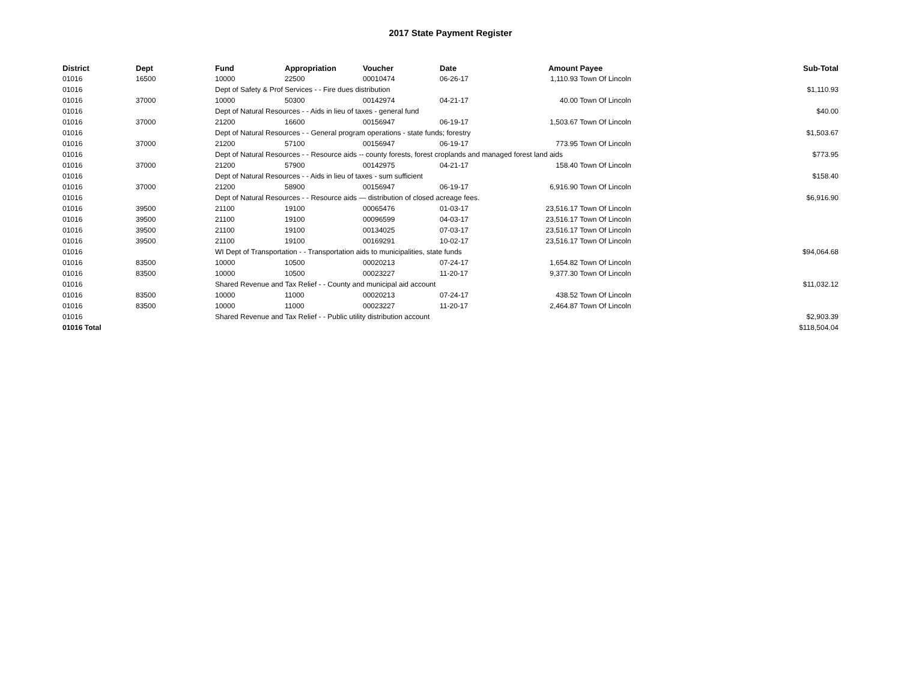2017 State Payment Register
| District | Dept | Fund | Appropriation | Voucher | Date | Amount | Payee | Sub-Total |
| --- | --- | --- | --- | --- | --- | --- | --- | --- |
| 01016 | 16500 | 10000 | 22500 | 00010474 | 06-26-17 | 1,110.93 | Town Of Lincoln | |
| 01016 | | Dept of Safety & Prof Services - - Fire dues distribution | | | | | | $1,110.93 |
| 01016 | 37000 | 10000 | 50300 | 00142974 | 04-21-17 | 40.00 | Town Of Lincoln | |
| 01016 | | Dept of Natural Resources - - Aids in lieu of taxes - general fund | | | | | | $40.00 |
| 01016 | 37000 | 21200 | 16600 | 00156947 | 06-19-17 | 1,503.67 | Town Of Lincoln | |
| 01016 | | Dept of Natural Resources - - General program operations - state funds; forestry | | | | | | $1,503.67 |
| 01016 | 37000 | 21200 | 57100 | 00156947 | 06-19-17 | 773.95 | Town Of Lincoln | |
| 01016 | | Dept of Natural Resources - - Resource aids -- county forests, forest croplands and managed forest land aids | | | | | | $773.95 |
| 01016 | 37000 | 21200 | 57900 | 00142975 | 04-21-17 | 158.40 | Town Of Lincoln | |
| 01016 | | Dept of Natural Resources - - Aids in lieu of taxes - sum sufficient | | | | | | $158.40 |
| 01016 | 37000 | 21200 | 58900 | 00156947 | 06-19-17 | 6,916.90 | Town Of Lincoln | |
| 01016 | | Dept of Natural Resources - - Resource aids — distribution of closed acreage fees. | | | | | | $6,916.90 |
| 01016 | 39500 | 21100 | 19100 | 00065476 | 01-03-17 | 23,516.17 | Town Of Lincoln | |
| 01016 | 39500 | 21100 | 19100 | 00096599 | 04-03-17 | 23,516.17 | Town Of Lincoln | |
| 01016 | 39500 | 21100 | 19100 | 00134025 | 07-03-17 | 23,516.17 | Town Of Lincoln | |
| 01016 | 39500 | 21100 | 19100 | 00169291 | 10-02-17 | 23,516.17 | Town Of Lincoln | |
| 01016 | | WI Dept of Transportation - - Transportation aids to municipalities, state funds | | | | | | $94,064.68 |
| 01016 | 83500 | 10000 | 10500 | 00020213 | 07-24-17 | 1,654.82 | Town Of Lincoln | |
| 01016 | 83500 | 10000 | 10500 | 00023227 | 11-20-17 | 9,377.30 | Town Of Lincoln | |
| 01016 | | Shared Revenue and Tax Relief - - County and municipal aid account | | | | | | $11,032.12 |
| 01016 | 83500 | 10000 | 11000 | 00020213 | 07-24-17 | 438.52 | Town Of Lincoln | |
| 01016 | 83500 | 10000 | 11000 | 00023227 | 11-20-17 | 2,464.87 | Town Of Lincoln | |
| 01016 | | Shared Revenue and Tax Relief - - Public utility distribution account | | | | | | $2,903.39 |
| 01016 Total | | | | | | | | $118,504.04 |